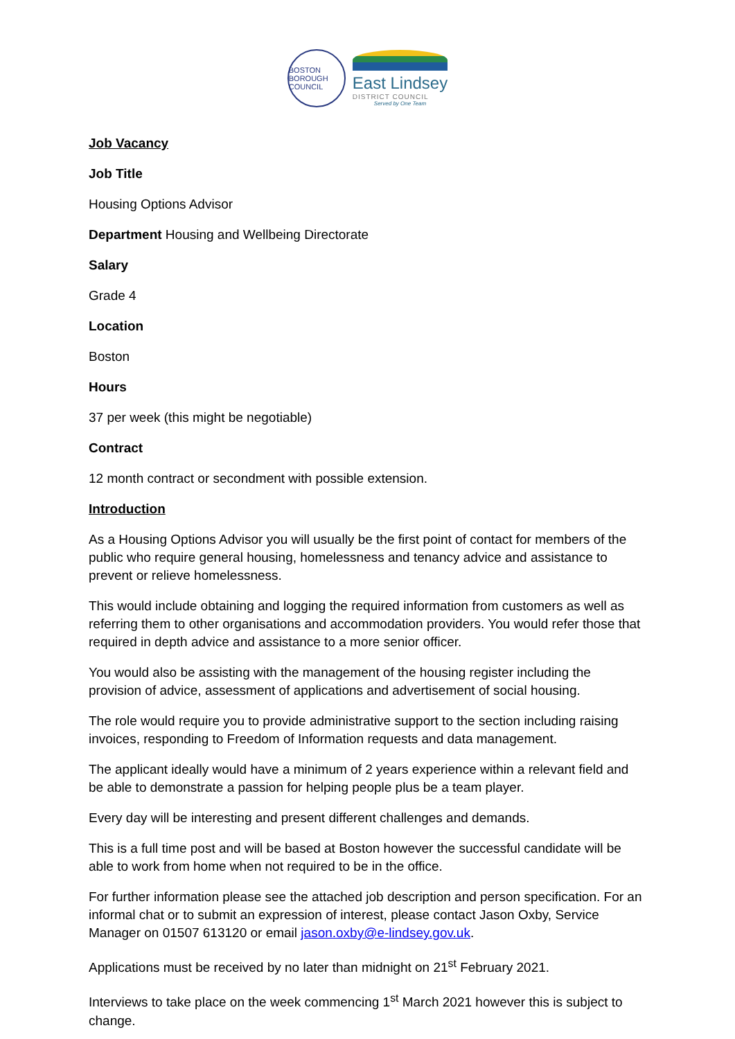BOSTON BOROUGH COUNCIL
East Lindsey
DISTRICT COUNCIL
Served by One Team
Job Vacancy
Job Title
Housing Options Advisor
Department Housing and Wellbeing Directorate
Salary
Grade 4
Location
Boston
Hours
37 per week (this might be negotiable)
Contract
12 month contract or secondment with possible extension.
Introduction
As a Housing Options Advisor you will usually be the first point of contact for members of the public who require general housing, homelessness and tenancy advice and assistance to prevent or relieve homelessness.
This would include obtaining and logging the required information from customers as well as referring them to other organisations and accommodation providers. You would refer those that required in depth advice and assistance to a more senior officer.
You would also be assisting with the management of the housing register including the provision of advice, assessment of applications and advertisement of social housing.
The role would require you to provide administrative support to the section including raising invoices, responding to Freedom of Information requests and data management.
The applicant ideally would have a minimum of 2 years experience within a relevant field and be able to demonstrate a passion for helping people plus be a team player.
Every day will be interesting and present different challenges and demands.
This is a full time post and will be based at Boston however the successful candidate will be able to work from home when not required to be in the office.
For further information please see the attached job description and person specification. For an informal chat or to submit an expression of interest, please contact Jason Oxby, Service Manager on 01507 613120 or email jason.oxby@e-lindsey.gov.uk.
Applications must be received by no later than midnight on 21<sup>st</sup> February 2021.
Interviews to take place on the week commencing 1<sup>st</sup> March 2021 however this is subject to change.